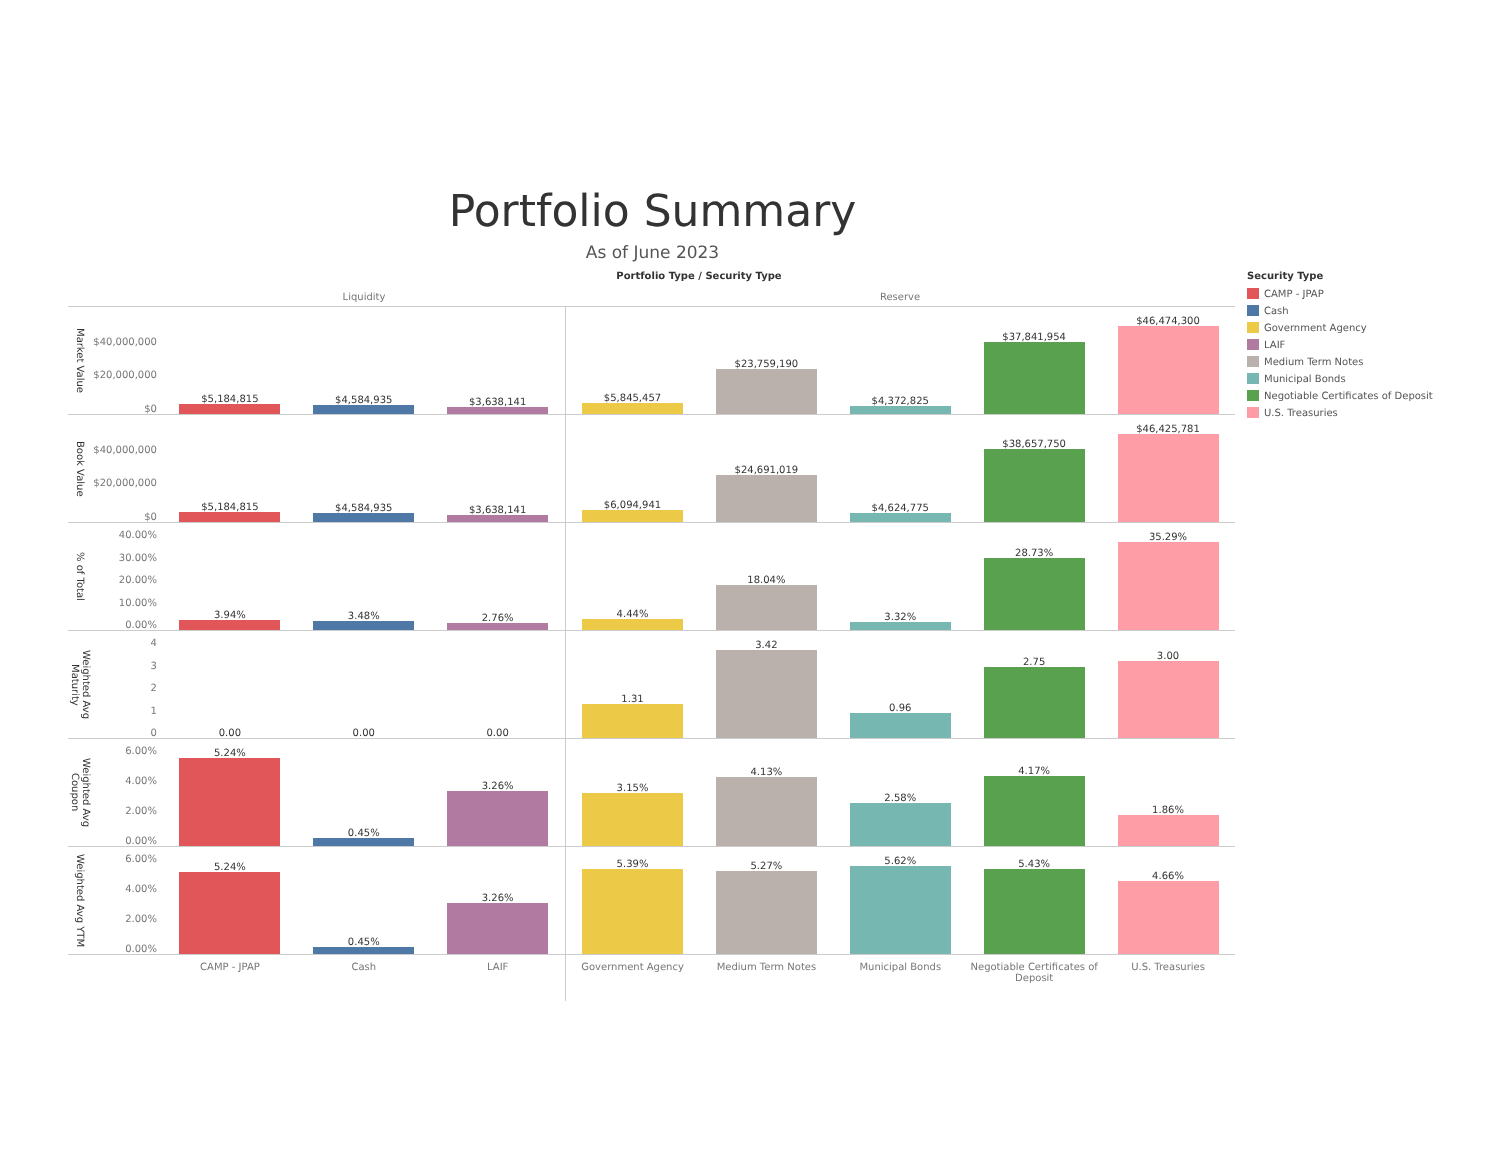Portfolio Summary
As of June 2023
Portfolio Type / Security Type
Liquidity Reserve
Market Value
$40,000,000
$20,000,000
$0
$5,184,815 $4,584,935 $3,638,141 $5,845,457 $23,759,190 $4,372,825 $37,841,954 $46,474,300
Book Value
$40,000,000
$20,000,000
$0
$5,184,815 $4,584,935 $3,638,141 $6,094,941 $24,691,019 $4,624,775 $38,657,750 $46,425,781
% of Total
40.00%
30.00%
20.00%
10.00%
0.00%
3.94% 3.48% 2.76% 4.44% 18.04% 3.32% 28.73% 35.29%
Weighted Avg Maturity
4
3
2
1
0
0.00 0.00 0.00 1.31 3.42 0.96 2.75 3.00
Weighted Avg Coupon
6.00%
4.00%
2.00%
0.00%
5.24% 0.45% 3.26% 3.15% 4.13% 2.58% 4.17% 1.86%
Weighted Avg YTM
6.00%
4.00%
2.00%
0.00%
5.24% 0.45% 3.26% 5.39% 5.27% 5.62% 5.43% 4.66%
CAMP - JPAP Cash LAIF Government Agency Medium Term Notes Municipal Bonds Negotiable Certificates of Deposit
U.S. Treasuries
Security Type
CAMP - JPAP
Cash
Government Agency
LAIF
Medium Term Notes
Municipal Bonds
Negotiable Certificates of Deposit
U.S. Treasuries